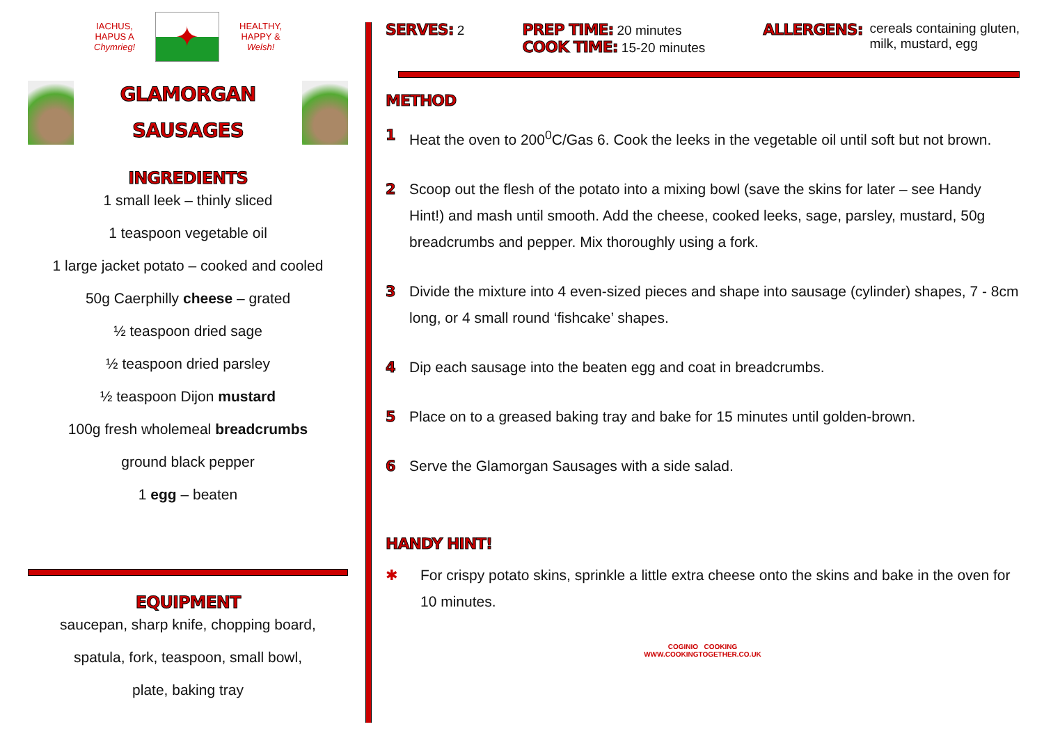IACHUS,
HAPUS A
Chymrieg!
✦
HEALTHY,
HAPPY &
Welsh!
GLAMORGAN
SAUSAGES
INGREDIENTS
1 small leek – thinly sliced
1 teaspoon vegetable oil
1 large jacket potato – cooked and cooled
50g Caerphilly cheese – grated
½ teaspoon dried sage
½ teaspoon dried parsley
½ teaspoon Dijon mustard
100g fresh wholemeal breadcrumbs
ground black pepper
1 egg – beaten
EQUIPMENT
saucepan, sharp knife, chopping board,
spatula, fork, teaspoon, small bowl,
plate, baking tray
SERVES: 2
PREP TIME: 20 minutes
COOK TIME: 15-20 minutes
ALLERGENS: cereals containing gluten,
milk, mustard, egg
METHOD
1 Heat the oven to 200<sup>0</sup>C/Gas 6. Cook the leeks in the vegetable oil until soft but not brown.
2 Scoop out the flesh of the potato into a mixing bowl (save the skins for later – see Handy Hint!) and mash until smooth. Add the cheese, cooked leeks, sage, parsley, mustard, 50g breadcrumbs and pepper. Mix thoroughly using a fork.
3 Divide the mixture into 4 even-sized pieces and shape into sausage (cylinder) shapes, 7 - 8cm long, or 4 small round ‘fishcake’ shapes.
4 Dip each sausage into the beaten egg and coat in breadcrumbs.
5 Place on to a greased baking tray and bake for 15 minutes until golden-brown.
6 Serve the Glamorgan Sausages with a side salad.
HANDY HINT!
✱ For crispy potato skins, sprinkle a little extra cheese onto the skins and bake in the oven for 10 minutes.
COGINIO COOKING
WWW.COOKINGTOGETHER.CO.UK